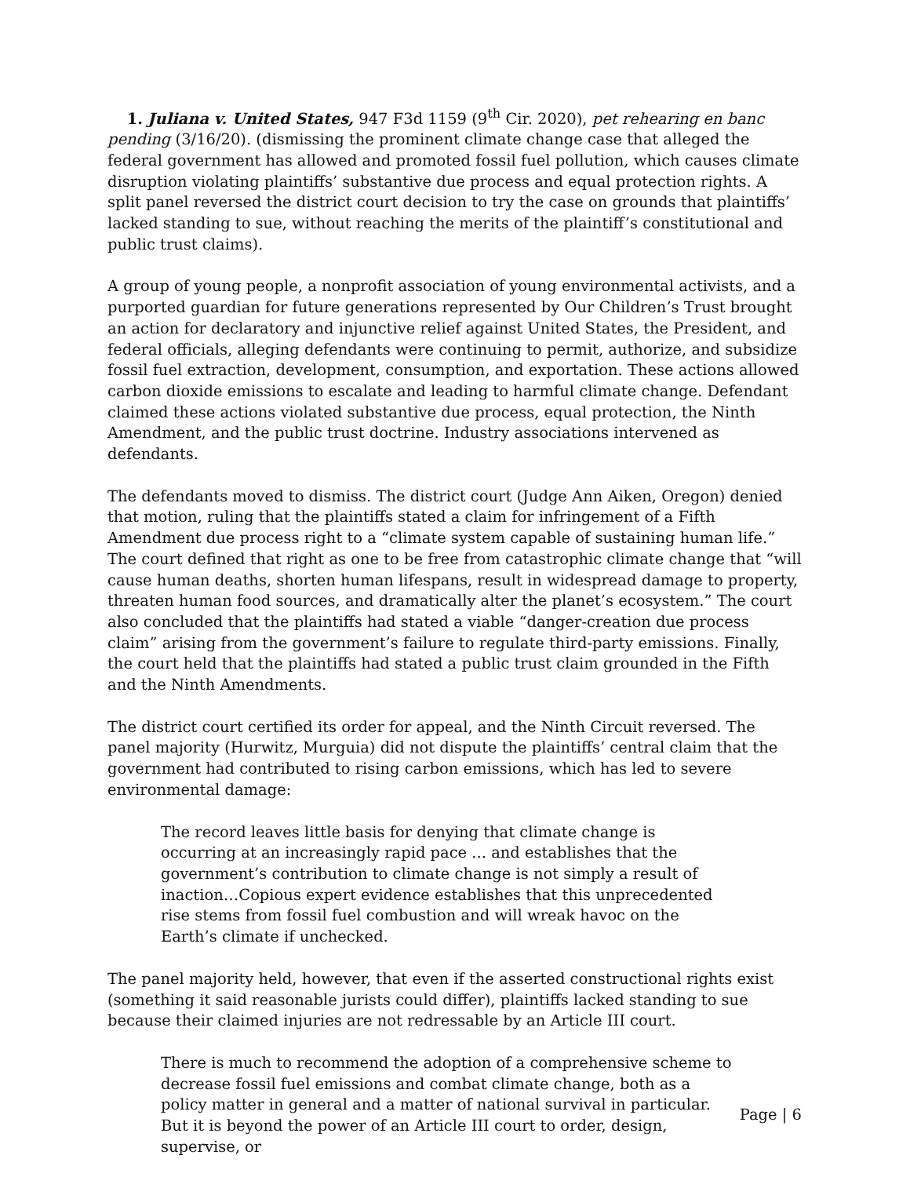1. Juliana v. United States, 947 F3d 1159 (9<sup>th</sup> Cir. 2020), pet rehearing en banc pending (3/16/20). (dismissing the prominent climate change case that alleged the federal government has allowed and promoted fossil fuel pollution, which causes climate disruption violating plaintiffs’ substantive due process and equal protection rights. A split panel reversed the district court decision to try the case on grounds that plaintiffs’ lacked standing to sue, without reaching the merits of the plaintiff’s constitutional and public trust claims).
A group of young people, a nonprofit association of young environmental activists, and a purported guardian for future generations represented by Our Children’s Trust brought an action for declaratory and injunctive relief against United States, the President, and federal officials, alleging defendants were continuing to permit, authorize, and subsidize fossil fuel extraction, development, consumption, and exportation. These actions allowed carbon dioxide emissions to escalate and leading to harmful climate change. Defendant claimed these actions violated substantive due process, equal protection, the Ninth Amendment, and the public trust doctrine. Industry associations intervened as defendants.
The defendants moved to dismiss. The district court (Judge Ann Aiken, Oregon) denied that motion, ruling that the plaintiffs stated a claim for infringement of a Fifth Amendment due process right to a “climate system capable of sustaining human life.” The court defined that right as one to be free from catastrophic climate change that “will cause human deaths, shorten human lifespans, result in widespread damage to property, threaten human food sources, and dramatically alter the planet’s ecosystem.” The court also concluded that the plaintiffs had stated a viable “danger-creation due process claim” arising from the government’s failure to regulate third-party emissions. Finally, the court held that the plaintiffs had stated a public trust claim grounded in the Fifth and the Ninth Amendments.
The district court certified its order for appeal, and the Ninth Circuit reversed. The panel majority (Hurwitz, Murguia) did not dispute the plaintiffs’ central claim that the government had contributed to rising carbon emissions, which has led to severe environmental damage:
The record leaves little basis for denying that climate change is occurring at an increasingly rapid pace ... and establishes that the government’s contribution to climate change is not simply a result of inaction…Copious expert evidence establishes that this unprecedented rise stems from fossil fuel combustion and will wreak havoc on the Earth’s climate if unchecked.
The panel majority held, however, that even if the asserted constructional rights exist (something it said reasonable jurists could differ), plaintiffs lacked standing to sue because their claimed injuries are not redressable by an Article III court.
There is much to recommend the adoption of a comprehensive scheme to decrease fossil fuel emissions and combat climate change, both as a policy matter in general and a matter of national survival in particular. But it is beyond the power of an Article III court to order, design, supervise, or
Page | 6